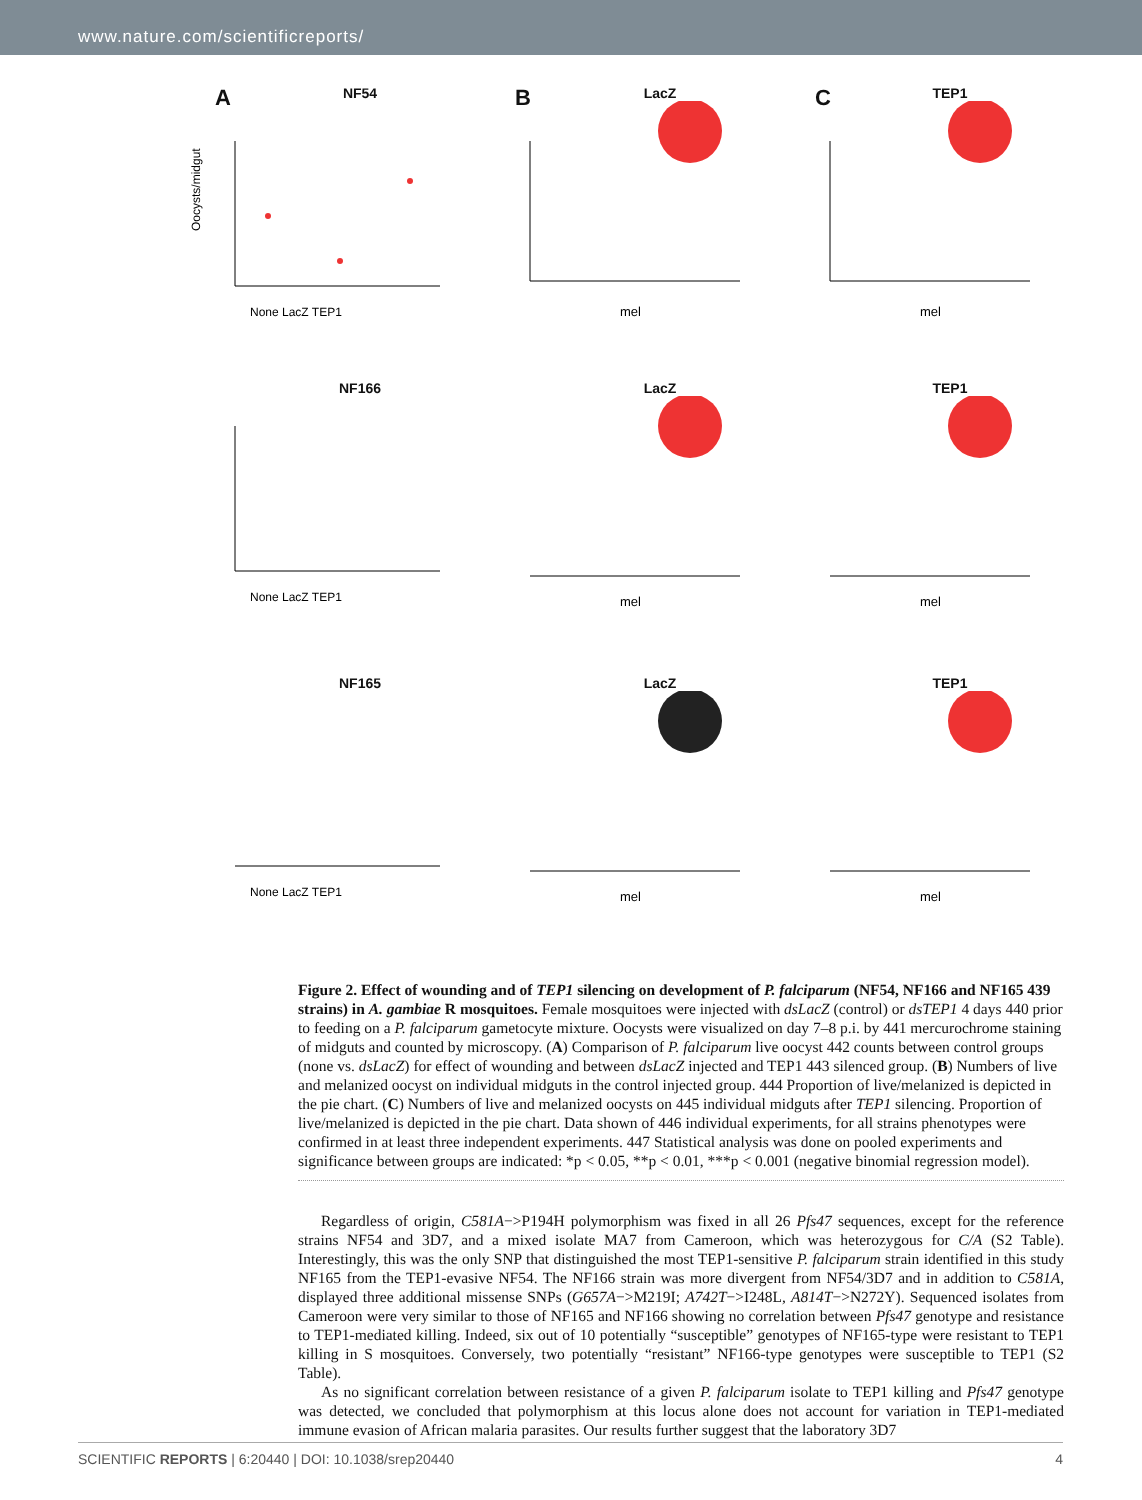www.nature.com/scientificreports/
A
NF54
Oocysts/midgut
None LacZ TEP1
B
LacZ
mel
C
TEP1
mel
NF166
None LacZ TEP1
LacZ
mel
TEP1
mel
NF165
None LacZ TEP1
LacZ
mel
TEP1
mel
Figure 2. Effect of wounding and of TEP1 silencing on development of P. falciparum (NF54, NF166 and NF165 439 strains) in A. gambiae R mosquitoes. Female mosquitoes were injected with dsLacZ (control) or dsTEP1 4 days 440 prior to feeding on a P. falciparum gametocyte mixture. Oocysts were visualized on day 7–8 p.i. by 441 mercurochrome staining of midguts and counted by microscopy. (A) Comparison of P. falciparum live oocyst 442 counts between control groups (none vs. dsLacZ) for effect of wounding and between dsLacZ injected and TEP1 443 silenced group. (B) Numbers of live and melanized oocyst on individual midguts in the control injected group. 444 Proportion of live/melanized is depicted in the pie chart. (C) Numbers of live and melanized oocysts on 445 individual midguts after TEP1 silencing. Proportion of live/melanized is depicted in the pie chart. Data shown of 446 individual experiments, for all strains phenotypes were confirmed in at least three independent experiments. 447 Statistical analysis was done on pooled experiments and significance between groups are indicated: *p < 0.05, **p < 0.01, ***p < 0.001 (negative binomial regression model).
Regardless of origin, C581A−>P194H polymorphism was fixed in all 26 Pfs47 sequences, except for the reference strains NF54 and 3D7, and a mixed isolate MA7 from Cameroon, which was heterozygous for C/A (S2 Table). Interestingly, this was the only SNP that distinguished the most TEP1-sensitive P. falciparum strain identified in this study NF165 from the TEP1-evasive NF54. The NF166 strain was more divergent from NF54/3D7 and in addition to C581A, displayed three additional missense SNPs (G657A−>M219I; A742T−>I248L, A814T−>N272Y). Sequenced isolates from Cameroon were very similar to those of NF165 and NF166 showing no correlation between Pfs47 genotype and resistance to TEP1-mediated killing. Indeed, six out of 10 potentially “susceptible” genotypes of NF165-type were resistant to TEP1 killing in S mosquitoes. Conversely, two potentially “resistant” NF166-type genotypes were susceptible to TEP1 (S2 Table).
As no significant correlation between resistance of a given P. falciparum isolate to TEP1 killing and Pfs47 genotype was detected, we concluded that polymorphism at this locus alone does not account for variation in TEP1-mediated immune evasion of African malaria parasites. Our results further suggest that the laboratory 3D7
SCIENTIFIC REPORTS | 6:20440 | DOI: 10.1038/srep20440 4